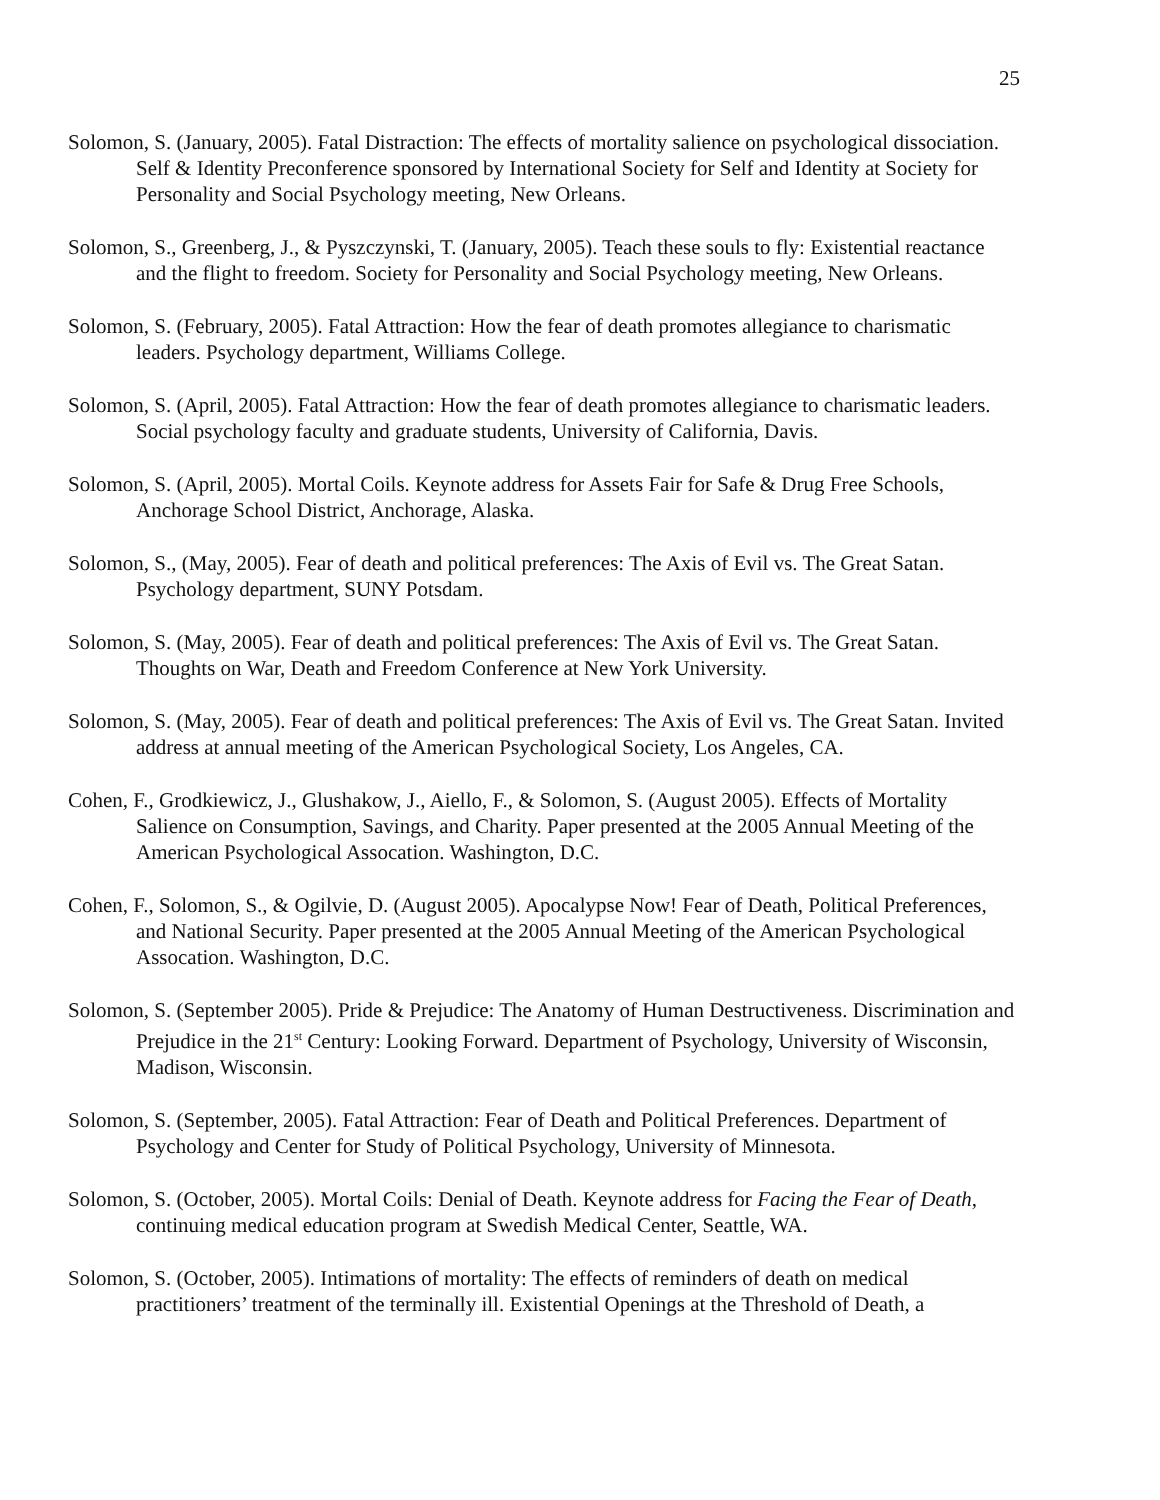25
Solomon, S. (January, 2005). Fatal Distraction: The effects of mortality salience on psychological dissociation. Self & Identity Preconference sponsored by International Society for Self and Identity at Society for Personality and Social Psychology meeting, New Orleans.
Solomon, S., Greenberg, J., & Pyszczynski, T. (January, 2005). Teach these souls to fly: Existential reactance and the flight to freedom. Society for Personality and Social Psychology meeting, New Orleans.
Solomon, S. (February, 2005). Fatal Attraction: How the fear of death promotes allegiance to charismatic leaders. Psychology department, Williams College.
Solomon, S. (April, 2005). Fatal Attraction: How the fear of death promotes allegiance to charismatic leaders. Social psychology faculty and graduate students, University of California, Davis.
Solomon, S. (April, 2005). Mortal Coils. Keynote address for Assets Fair for Safe & Drug Free Schools, Anchorage School District, Anchorage, Alaska.
Solomon, S., (May, 2005). Fear of death and political preferences: The Axis of Evil vs. The Great Satan. Psychology department, SUNY Potsdam.
Solomon, S. (May, 2005). Fear of death and political preferences: The Axis of Evil vs. The Great Satan. Thoughts on War, Death and Freedom Conference at New York University.
Solomon, S. (May, 2005). Fear of death and political preferences: The Axis of Evil vs. The Great Satan. Invited address at annual meeting of the American Psychological Society, Los Angeles, CA.
Cohen, F., Grodkiewicz, J., Glushakow, J., Aiello, F., & Solomon, S. (August 2005). Effects of Mortality Salience on Consumption, Savings, and Charity. Paper presented at the 2005 Annual Meeting of the American Psychological Assocation. Washington, D.C.
Cohen, F., Solomon, S., & Ogilvie, D. (August 2005). Apocalypse Now! Fear of Death, Political Preferences, and National Security. Paper presented at the 2005 Annual Meeting of the American Psychological Assocation. Washington, D.C.
Solomon, S. (September 2005). Pride & Prejudice: The Anatomy of Human Destructiveness. Discrimination and Prejudice in the 21<sup>st</sup> Century: Looking Forward. Department of Psychology, University of Wisconsin, Madison, Wisconsin.
Solomon, S. (September, 2005). Fatal Attraction: Fear of Death and Political Preferences. Department of Psychology and Center for Study of Political Psychology, University of Minnesota.
Solomon, S. (October, 2005). Mortal Coils: Denial of Death. Keynote address for Facing the Fear of Death, continuing medical education program at Swedish Medical Center, Seattle, WA.
Solomon, S. (October, 2005). Intimations of mortality: The effects of reminders of death on medical practitioners’ treatment of the terminally ill. Existential Openings at the Threshold of Death, a